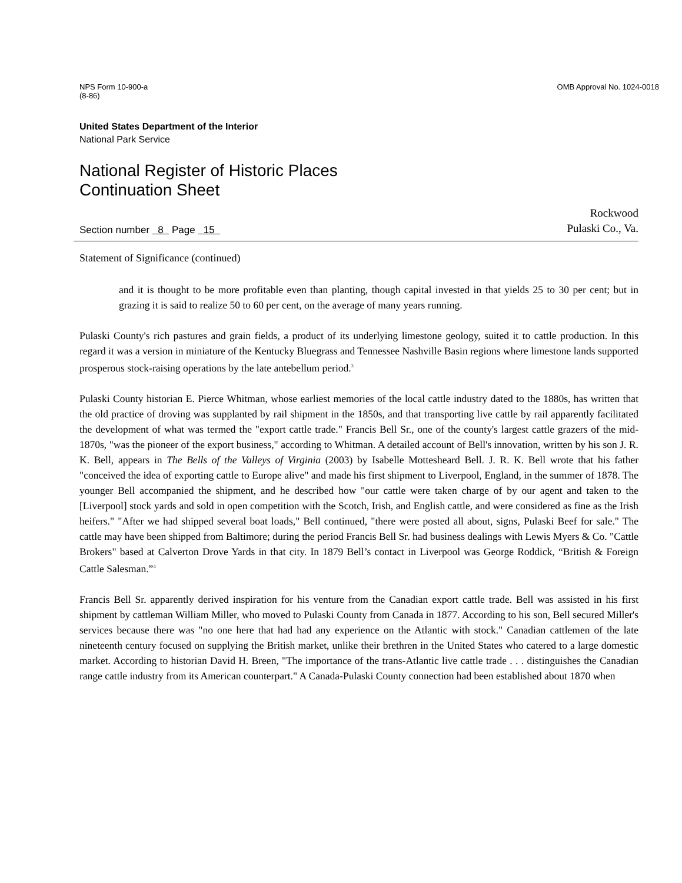NPS Form 10-900-a
(8-86)
OMB Approval No. 1024-0018
United States Department of the Interior
National Park Service
National Register of Historic Places
Continuation Sheet
Section number 8 Page 15
Rockwood
Pulaski Co., Va.
Statement of Significance (continued)
and it is thought to be more profitable even than planting, though capital invested in that yields 25 to 30 per cent; but in grazing it is said to realize 50 to 60 per cent, on the average of many years running.
Pulaski County's rich pastures and grain fields, a product of its underlying limestone geology, suited it to cattle production. In this regard it was a version in miniature of the Kentucky Bluegrass and Tennessee Nashville Basin regions where limestone lands supported prosperous stock-raising operations by the late antebellum period.<sup>3</sup>
Pulaski County historian E. Pierce Whitman, whose earliest memories of the local cattle industry dated to the 1880s, has written that the old practice of droving was supplanted by rail shipment in the 1850s, and that transporting live cattle by rail apparently facilitated the development of what was termed the "export cattle trade." Francis Bell Sr., one of the county's largest cattle grazers of the mid-1870s, "was the pioneer of the export business," according to Whitman. A detailed account of Bell's innovation, written by his son J. R. K. Bell, appears in The Bells of the Valleys of Virginia (2003) by Isabelle Mottesheard Bell. J. R. K. Bell wrote that his father "conceived the idea of exporting cattle to Europe alive" and made his first shipment to Liverpool, England, in the summer of 1878. The younger Bell accompanied the shipment, and he described how "our cattle were taken charge of by our agent and taken to the [Liverpool] stock yards and sold in open competition with the Scotch, Irish, and English cattle, and were considered as fine as the Irish heifers." "After we had shipped several boat loads," Bell continued, "there were posted all about, signs, Pulaski Beef for sale." The cattle may have been shipped from Baltimore; during the period Francis Bell Sr. had business dealings with Lewis Myers & Co. "Cattle Brokers" based at Calverton Drove Yards in that city. In 1879 Bell’s contact in Liverpool was George Roddick, “British & Foreign Cattle Salesman.”<sup>4</sup>
Francis Bell Sr. apparently derived inspiration for his venture from the Canadian export cattle trade. Bell was assisted in his first shipment by cattleman William Miller, who moved to Pulaski County from Canada in 1877. According to his son, Bell secured Miller's services because there was "no one here that had had any experience on the Atlantic with stock." Canadian cattlemen of the late nineteenth century focused on supplying the British market, unlike their brethren in the United States who catered to a large domestic market. According to historian David H. Breen, "The importance of the trans-Atlantic live cattle trade . . . distinguishes the Canadian range cattle industry from its American counterpart." A Canada-Pulaski County connection had been established about 1870 when